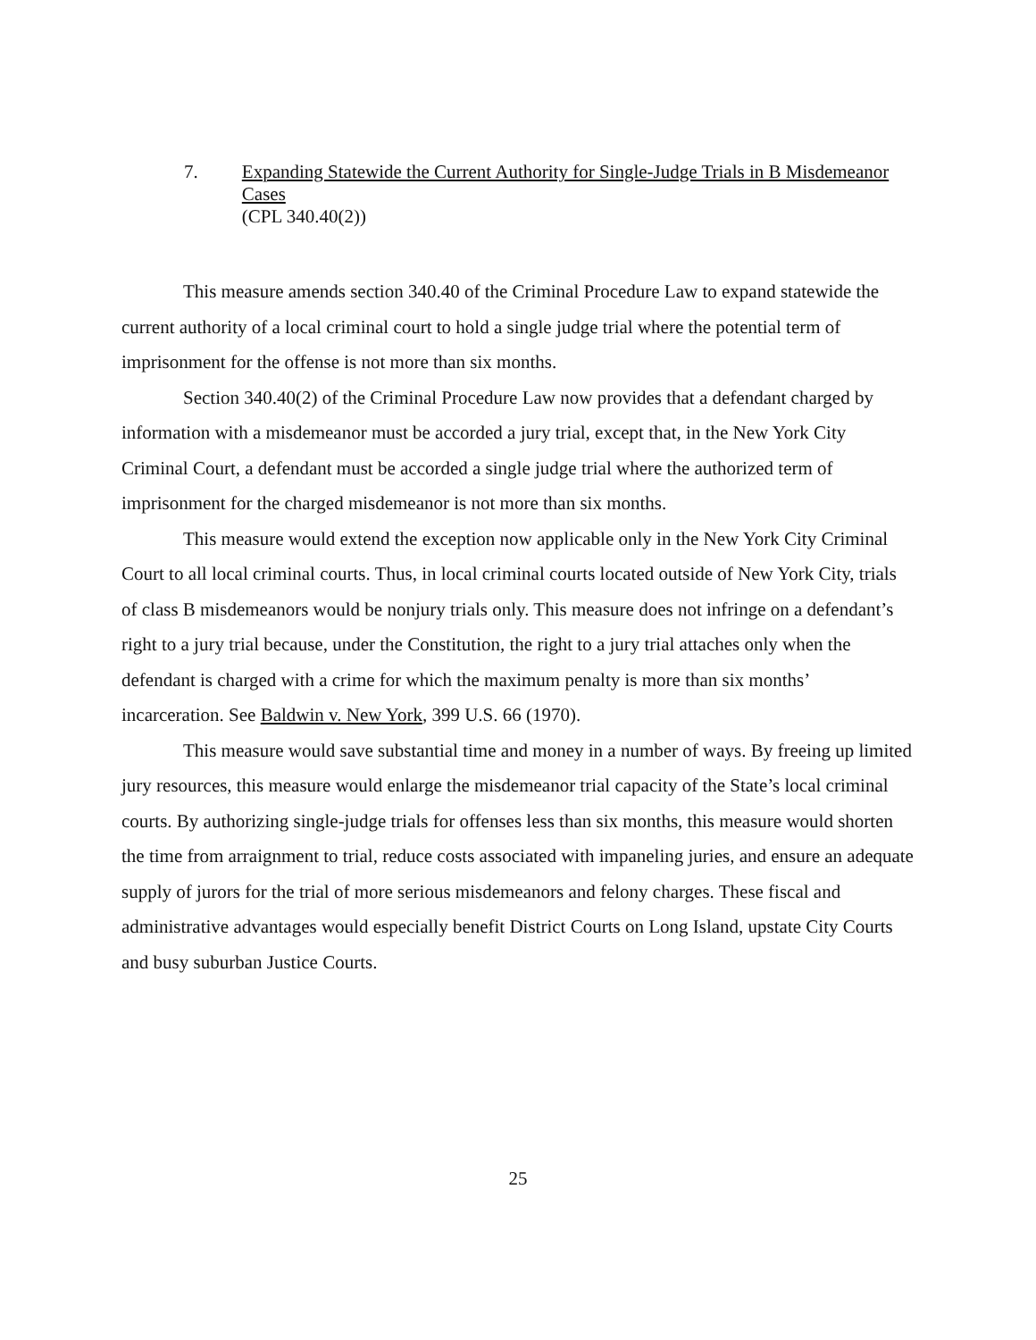7. Expanding Statewide the Current Authority for Single-Judge Trials in B Misdemeanor Cases
(CPL 340.40(2))
This measure amends section 340.40 of the Criminal Procedure Law to expand statewide the current authority of a local criminal court to hold a single judge trial where the potential term of imprisonment for the offense is not more than six months.
Section 340.40(2) of the Criminal Procedure Law now provides that a defendant charged by information with a misdemeanor must be accorded a jury trial, except that, in the New York City Criminal Court, a defendant must be accorded a single judge trial where the authorized term of imprisonment for the charged misdemeanor is not more than six months.
This measure would extend the exception now applicable only in the New York City Criminal Court to all local criminal courts. Thus, in local criminal courts located outside of New York City, trials of class B misdemeanors would be nonjury trials only. This measure does not infringe on a defendant’s right to a jury trial because, under the Constitution, the right to a jury trial attaches only when the defendant is charged with a crime for which the maximum penalty is more than six months’ incarceration. See Baldwin v. New York, 399 U.S. 66 (1970).
This measure would save substantial time and money in a number of ways. By freeing up limited jury resources, this measure would enlarge the misdemeanor trial capacity of the State’s local criminal courts. By authorizing single-judge trials for offenses less than six months, this measure would shorten the time from arraignment to trial, reduce costs associated with impaneling juries, and ensure an adequate supply of jurors for the trial of more serious misdemeanors and felony charges. These fiscal and administrative advantages would especially benefit District Courts on Long Island, upstate City Courts and busy suburban Justice Courts.
25